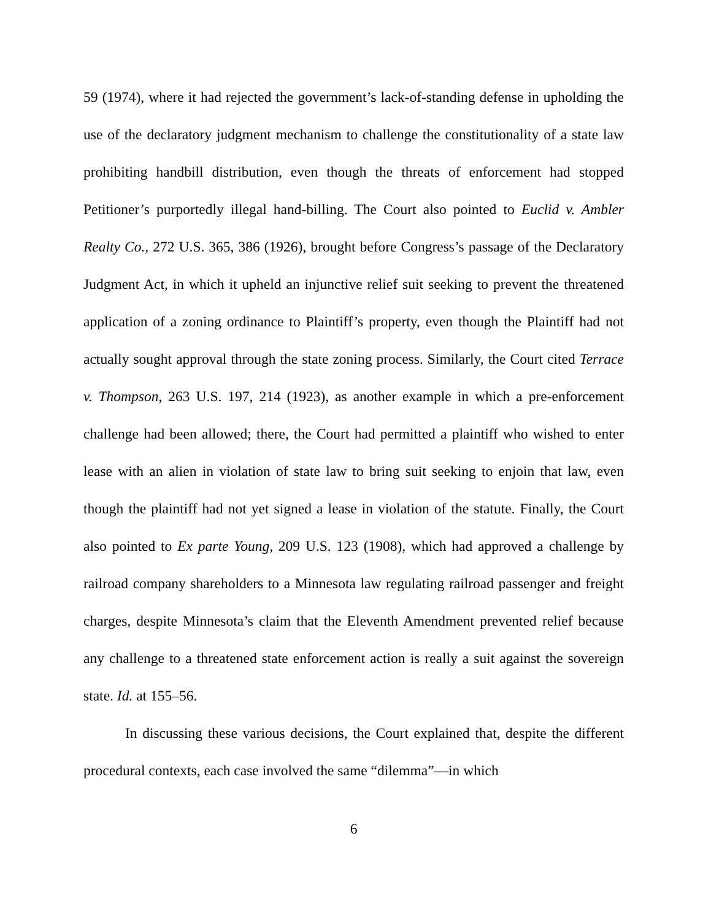59 (1974), where it had rejected the government’s lack-of-standing defense in upholding the use of the declaratory judgment mechanism to challenge the constitutionality of a state law prohibiting handbill distribution, even though the threats of enforcement had stopped Petitioner’s purportedly illegal hand-billing. The Court also pointed to Euclid v. Ambler Realty Co., 272 U.S. 365, 386 (1926), brought before Congress’s passage of the Declaratory Judgment Act, in which it upheld an injunctive relief suit seeking to prevent the threatened application of a zoning ordinance to Plaintiff’s property, even though the Plaintiff had not actually sought approval through the state zoning process. Similarly, the Court cited Terrace v. Thompson, 263 U.S. 197, 214 (1923), as another example in which a pre-enforcement challenge had been allowed; there, the Court had permitted a plaintiff who wished to enter lease with an alien in violation of state law to bring suit seeking to enjoin that law, even though the plaintiff had not yet signed a lease in violation of the statute. Finally, the Court also pointed to Ex parte Young, 209 U.S. 123 (1908), which had approved a challenge by railroad company shareholders to a Minnesota law regulating railroad passenger and freight charges, despite Minnesota’s claim that the Eleventh Amendment prevented relief because any challenge to a threatened state enforcement action is really a suit against the sovereign state. Id. at 155–56.
In discussing these various decisions, the Court explained that, despite the different procedural contexts, each case involved the same “dilemma”—in which
6